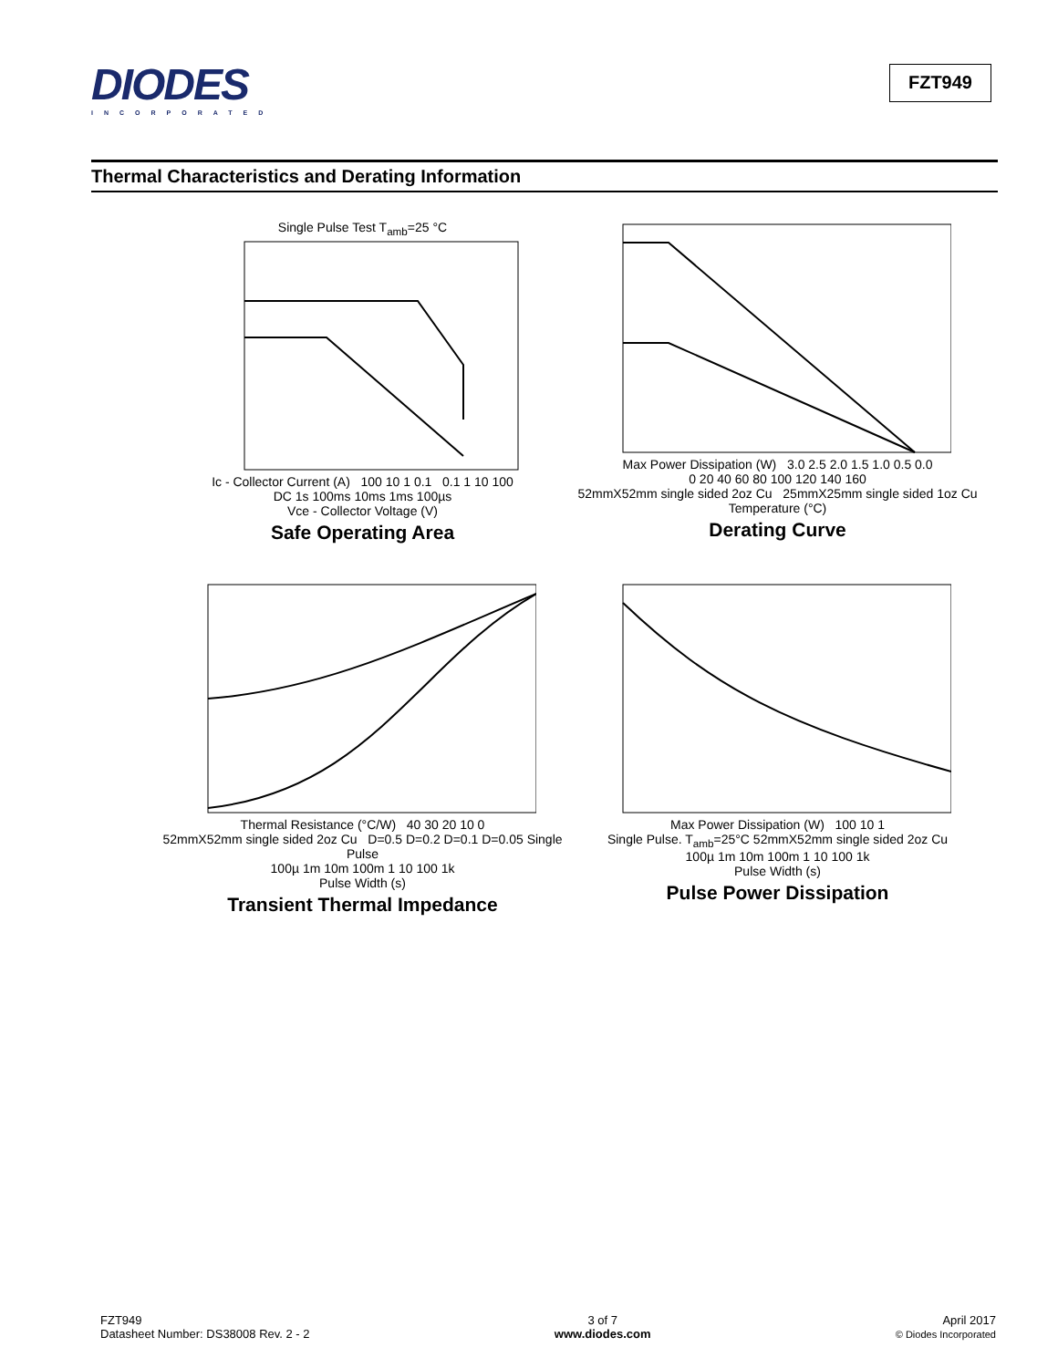DIODES
INCORPORATED
FZT949
Thermal Characteristics and Derating Information
Single Pulse Test T<sub>amb</sub>=25 °C
Ic - Collector Current (A) 100 10 1 0.1 0.1 1 10 100
DC 1s 100ms 10ms 1ms 100µs
Vce - Collector Voltage (V)
Safe Operating Area
Max Power Dissipation (W) 3.0 2.5 2.0 1.5 1.0 0.5 0.0
0 20 40 60 80 100 120 140 160
52mmX52mm single sided 2oz Cu 25mmX25mm single sided 1oz Cu
Temperature (°C)
Derating Curve
Thermal Resistance (°C/W) 40 30 20 10 0
52mmX52mm single sided 2oz Cu D=0.5 D=0.2 D=0.1 D=0.05 Single Pulse
100µ 1m 10m 100m 1 10 100 1k
Pulse Width (s)
Transient Thermal Impedance
Max Power Dissipation (W) 100 10 1
Single Pulse. T<sub>amb</sub>=25°C 52mmX52mm single sided 2oz Cu
100µ 1m 10m 100m 1 10 100 1k
Pulse Width (s)
Pulse Power Dissipation
FZT949
Datasheet Number: DS38008 Rev. 2 - 2
3 of 7
www.diodes.com
April 2017
© Diodes Incorporated